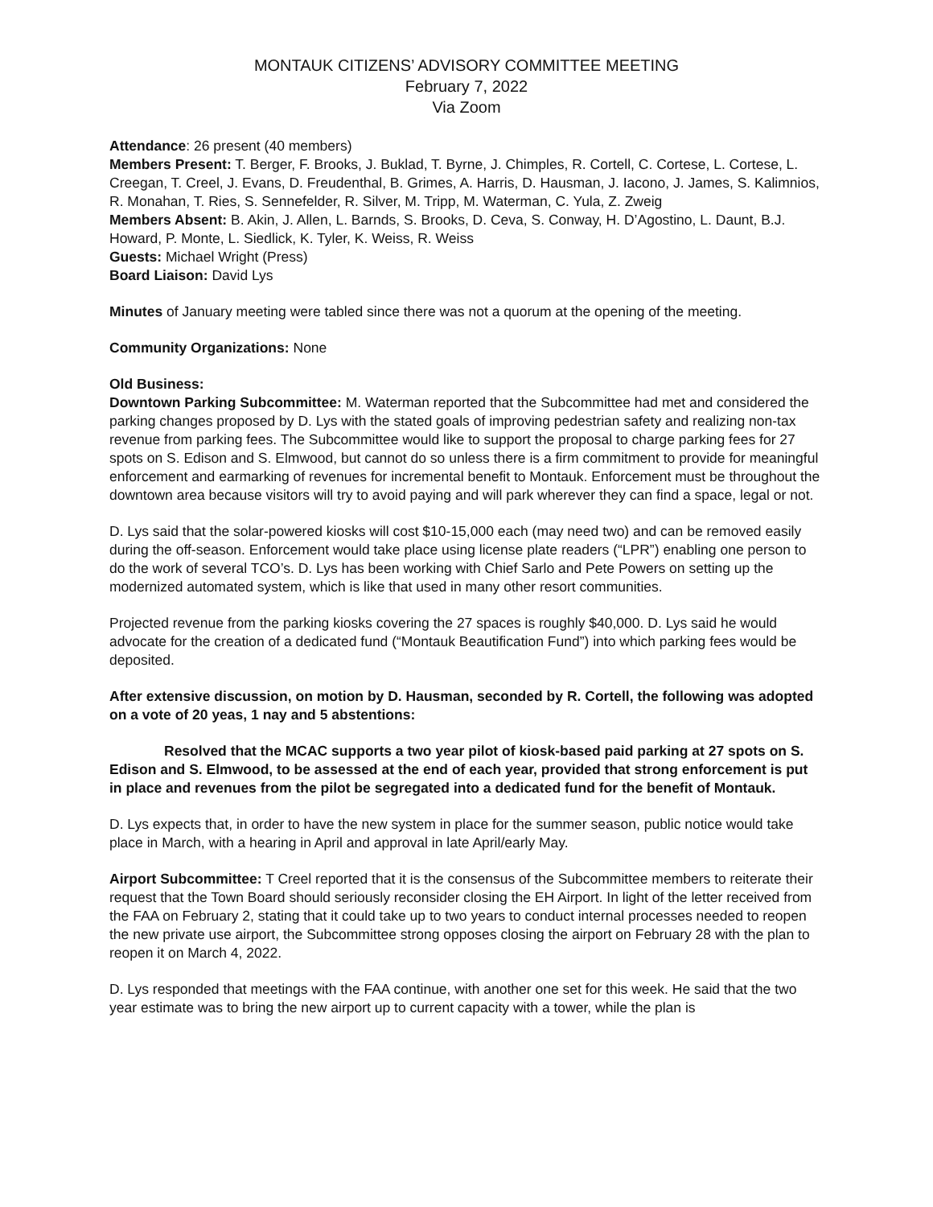MONTAUK CITIZENS’ ADVISORY COMMITTEE MEETING
February 7, 2022
Via Zoom
Attendance: 26 present (40 members)
Members Present: T. Berger, F. Brooks, J. Buklad, T. Byrne, J. Chimples, R. Cortell, C. Cortese, L. Cortese, L. Creegan, T. Creel, J. Evans, D. Freudenthal, B. Grimes, A. Harris, D. Hausman, J. Iacono, J. James, S. Kalimnios, R. Monahan, T. Ries, S. Sennefelder, R. Silver, M. Tripp, M. Waterman, C. Yula, Z. Zweig
Members Absent: B. Akin, J. Allen, L. Barnds, S. Brooks, D. Ceva, S. Conway, H. D’Agostino, L. Daunt, B.J. Howard, P. Monte, L. Siedlick, K. Tyler, K. Weiss, R. Weiss
Guests: Michael Wright (Press)
Board Liaison: David Lys
Minutes of January meeting were tabled since there was not a quorum at the opening of the meeting.
Community Organizations: None
Old Business:
Downtown Parking Subcommittee: M. Waterman reported that the Subcommittee had met and considered the parking changes proposed by D. Lys with the stated goals of improving pedestrian safety and realizing non-tax revenue from parking fees. The Subcommittee would like to support the proposal to charge parking fees for 27 spots on S. Edison and S. Elmwood, but cannot do so unless there is a firm commitment to provide for meaningful enforcement and earmarking of revenues for incremental benefit to Montauk. Enforcement must be throughout the downtown area because visitors will try to avoid paying and will park wherever they can find a space, legal or not.
D. Lys said that the solar-powered kiosks will cost $10-15,000 each (may need two) and can be removed easily during the off-season. Enforcement would take place using license plate readers (“LPR”) enabling one person to do the work of several TCO’s. D. Lys has been working with Chief Sarlo and Pete Powers on setting up the modernized automated system, which is like that used in many other resort communities.
Projected revenue from the parking kiosks covering the 27 spaces is roughly $40,000. D. Lys said he would advocate for the creation of a dedicated fund (“Montauk Beautification Fund”) into which parking fees would be deposited.
After extensive discussion, on motion by D. Hausman, seconded by R. Cortell, the following was adopted on a vote of 20 yeas, 1 nay and 5 abstentions:
Resolved that the MCAC supports a two year pilot of kiosk-based paid parking at 27 spots on S. Edison and S. Elmwood, to be assessed at the end of each year, provided that strong enforcement is put in place and revenues from the pilot be segregated into a dedicated fund for the benefit of Montauk.
D. Lys expects that, in order to have the new system in place for the summer season, public notice would take place in March, with a hearing in April and approval in late April/early May.
Airport Subcommittee: T Creel reported that it is the consensus of the Subcommittee members to reiterate their request that the Town Board should seriously reconsider closing the EH Airport. In light of the letter received from the FAA on February 2, stating that it could take up to two years to conduct internal processes needed to reopen the new private use airport, the Subcommittee strong opposes closing the airport on February 28 with the plan to reopen it on March 4, 2022.
D. Lys responded that meetings with the FAA continue, with another one set for this week. He said that the two year estimate was to bring the new airport up to current capacity with a tower, while the plan is